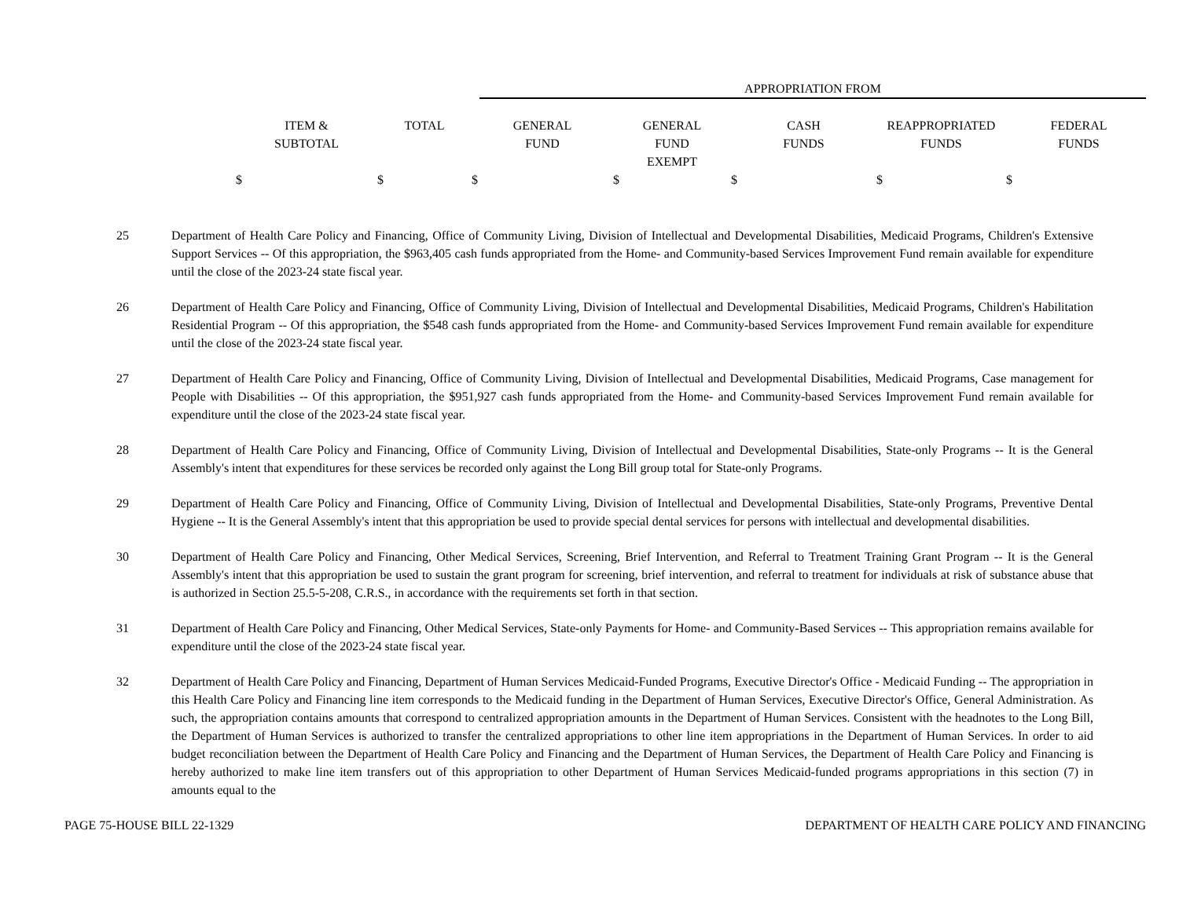APPROPRIATION FROM
| ITEM & SUBTOTAL | TOTAL | GENERAL FUND | GENERAL FUND EXEMPT | CASH FUNDS | REAPPROPRIATED FUNDS | FEDERAL FUNDS |
| --- | --- | --- | --- | --- | --- | --- |
| $ | $ | $ | $ | $ | $ | $ |
25 Department of Health Care Policy and Financing, Office of Community Living, Division of Intellectual and Developmental Disabilities, Medicaid Programs, Children's Extensive Support Services -- Of this appropriation, the $963,405 cash funds appropriated from the Home- and Community-based Services Improvement Fund remain available for expenditure until the close of the 2023-24 state fiscal year.
26 Department of Health Care Policy and Financing, Office of Community Living, Division of Intellectual and Developmental Disabilities, Medicaid Programs, Children's Habilitation Residential Program -- Of this appropriation, the $548 cash funds appropriated from the Home- and Community-based Services Improvement Fund remain available for expenditure until the close of the 2023-24 state fiscal year.
27 Department of Health Care Policy and Financing, Office of Community Living, Division of Intellectual and Developmental Disabilities, Medicaid Programs, Case management for People with Disabilities -- Of this appropriation, the $951,927 cash funds appropriated from the Home- and Community-based Services Improvement Fund remain available for expenditure until the close of the 2023-24 state fiscal year.
28 Department of Health Care Policy and Financing, Office of Community Living, Division of Intellectual and Developmental Disabilities, State-only Programs -- It is the General Assembly's intent that expenditures for these services be recorded only against the Long Bill group total for State-only Programs.
29 Department of Health Care Policy and Financing, Office of Community Living, Division of Intellectual and Developmental Disabilities, State-only Programs, Preventive Dental Hygiene -- It is the General Assembly's intent that this appropriation be used to provide special dental services for persons with intellectual and developmental disabilities.
30 Department of Health Care Policy and Financing, Other Medical Services, Screening, Brief Intervention, and Referral to Treatment Training Grant Program -- It is the General Assembly's intent that this appropriation be used to sustain the grant program for screening, brief intervention, and referral to treatment for individuals at risk of substance abuse that is authorized in Section 25.5-5-208, C.R.S., in accordance with the requirements set forth in that section.
31 Department of Health Care Policy and Financing, Other Medical Services, State-only Payments for Home- and Community-Based Services -- This appropriation remains available for expenditure until the close of the 2023-24 state fiscal year.
32 Department of Health Care Policy and Financing, Department of Human Services Medicaid-Funded Programs, Executive Director's Office - Medicaid Funding -- The appropriation in this Health Care Policy and Financing line item corresponds to the Medicaid funding in the Department of Human Services, Executive Director's Office, General Administration. As such, the appropriation contains amounts that correspond to centralized appropriation amounts in the Department of Human Services. Consistent with the headnotes to the Long Bill, the Department of Human Services is authorized to transfer the centralized appropriations to other line item appropriations in the Department of Human Services. In order to aid budget reconciliation between the Department of Health Care Policy and Financing and the Department of Human Services, the Department of Health Care Policy and Financing is hereby authorized to make line item transfers out of this appropriation to other Department of Human Services Medicaid-funded programs appropriations in this section (7) in amounts equal to the
PAGE 75-HOUSE BILL 22-1329 DEPARTMENT OF HEALTH CARE POLICY AND FINANCING